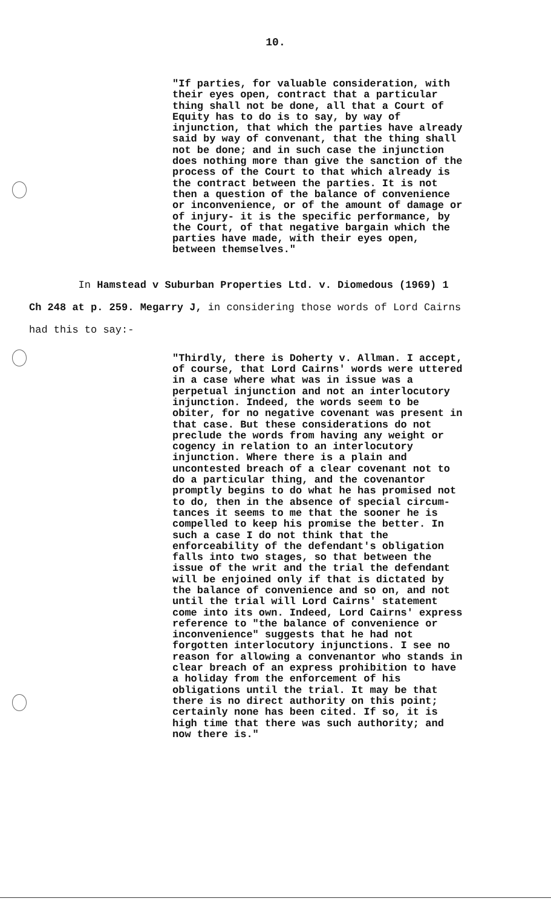10.
"If parties, for valuable consideration, with their eyes open, contract that a particular thing shall not be done, all that a Court of Equity has to do is to say, by way of injunction, that which the parties have already said by way of convenant, that the thing shall not be done; and in such case the injunction does nothing more than give the sanction of the process of the Court to that which already is the contract between the parties. It is not then a question of the balance of convenience or inconvenience, or of the amount of damage or of injury- it is the specific performance, by the Court, of that negative bargain which the parties have made, with their eyes open, between themselves."
In Hamstead v Suburban Properties Ltd. v. Diomedous (1969) 1 Ch 248 at p. 259. Megarry J, in considering those words of Lord Cairns had this to say:-
"Thirdly, there is Doherty v. Allman. I accept, of course, that Lord Cairns' words were uttered in a case where what was in issue was a perpetual injunction and not an interlocutory injunction. Indeed, the words seem to be obiter, for no negative covenant was present in that case. But these considerations do not preclude the words from having any weight or cogency in relation to an interlocutory injunction. Where there is a plain and uncontested breach of a clear covenant not to do a particular thing, and the covenantor promptly begins to do what he has promised not to do, then in the absence of special circum- tances it seems to me that the sooner he is compelled to keep his promise the better. In such a case I do not think that the enforceability of the defendant's obligation falls into two stages, so that between the issue of the writ and the trial the defendant will be enjoined only if that is dictated by the balance of convenience and so on, and not until the trial will Lord Cairns' statement come into its own. Indeed, Lord Cairns' express reference to "the balance of convenience or inconvenience" suggests that he had not forgotten interlocutory injunctions. I see no reason for allowing a convenantor who stands in clear breach of an express prohibition to have a holiday from the enforcement of his obligations until the trial. It may be that there is no direct authority on this point; certainly none has been cited. If so, it is high time that there was such authority; and now there is."